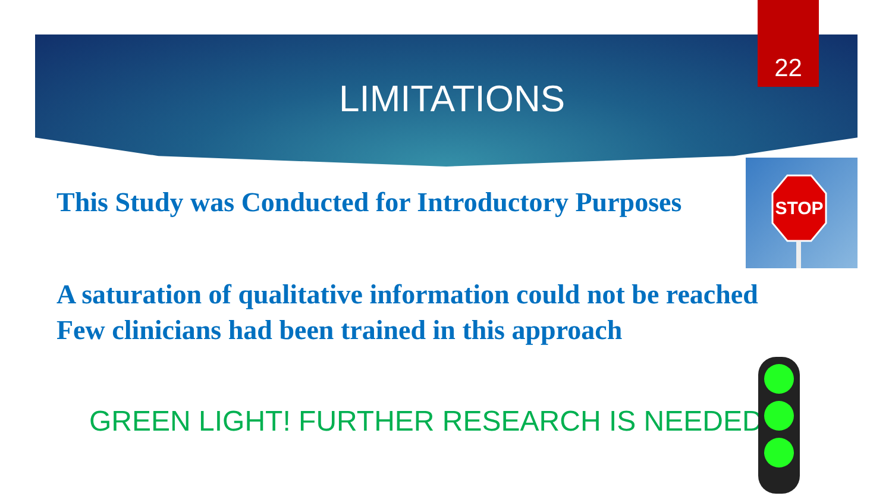22
LIMITATIONS
This Study was Conducted for Introductory Purposes
A saturation of qualitative information could not be reached
Few clinicians had been trained in this approach
GREEN LIGHT! FURTHER RESEARCH IS NEEDED!!!
STOP